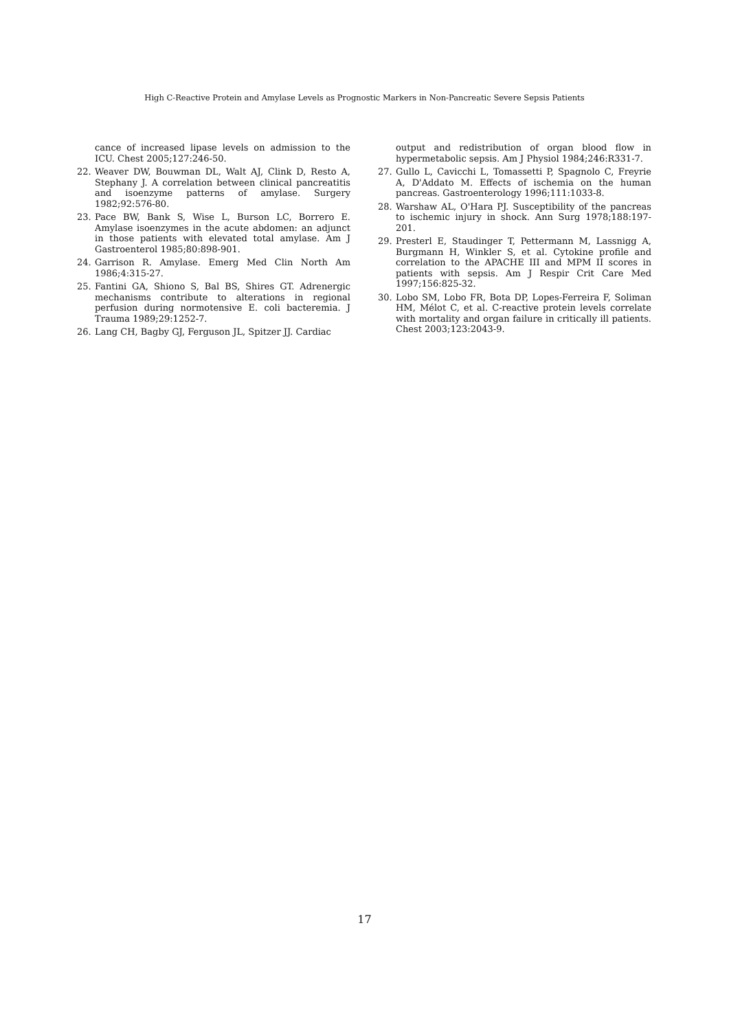High C-Reactive Protein and Amylase Levels as Prognostic Markers in Non-Pancreatic Severe Sepsis Patients
cance of increased lipase levels on admission to the ICU. Chest 2005;127:246-50.
22. Weaver DW, Bouwman DL, Walt AJ, Clink D, Resto A, Stephany J. A correlation between clinical pancreatitis and isoenzyme patterns of amylase. Surgery 1982;92:576-80.
23. Pace BW, Bank S, Wise L, Burson LC, Borrero E. Amylase isoenzymes in the acute abdomen: an adjunct in those patients with elevated total amylase. Am J Gastroenterol 1985;80:898-901.
24. Garrison R. Amylase. Emerg Med Clin North Am 1986;4:315-27.
25. Fantini GA, Shiono S, Bal BS, Shires GT. Adrenergic mechanisms contribute to alterations in regional perfusion during normotensive E. coli bacteremia. J Trauma 1989;29:1252-7.
26. Lang CH, Bagby GJ, Ferguson JL, Spitzer JJ. Cardiac
output and redistribution of organ blood flow in hypermetabolic sepsis. Am J Physiol 1984;246:R331-7.
27. Gullo L, Cavicchi L, Tomassetti P, Spagnolo C, Freyrie A, D'Addato M. Effects of ischemia on the human pancreas. Gastroenterology 1996;111:1033-8.
28. Warshaw AL, O'Hara PJ. Susceptibility of the pancreas to ischemic injury in shock. Ann Surg 1978;188:197-201.
29. Presterl E, Staudinger T, Pettermann M, Lassnigg A, Burgmann H, Winkler S, et al. Cytokine profile and correlation to the APACHE III and MPM II scores in patients with sepsis. Am J Respir Crit Care Med 1997;156:825-32.
30. Lobo SM, Lobo FR, Bota DP, Lopes-Ferreira F, Soliman HM, Mélot C, et al. C-reactive protein levels correlate with mortality and organ failure in critically ill patients. Chest 2003;123:2043-9.
17